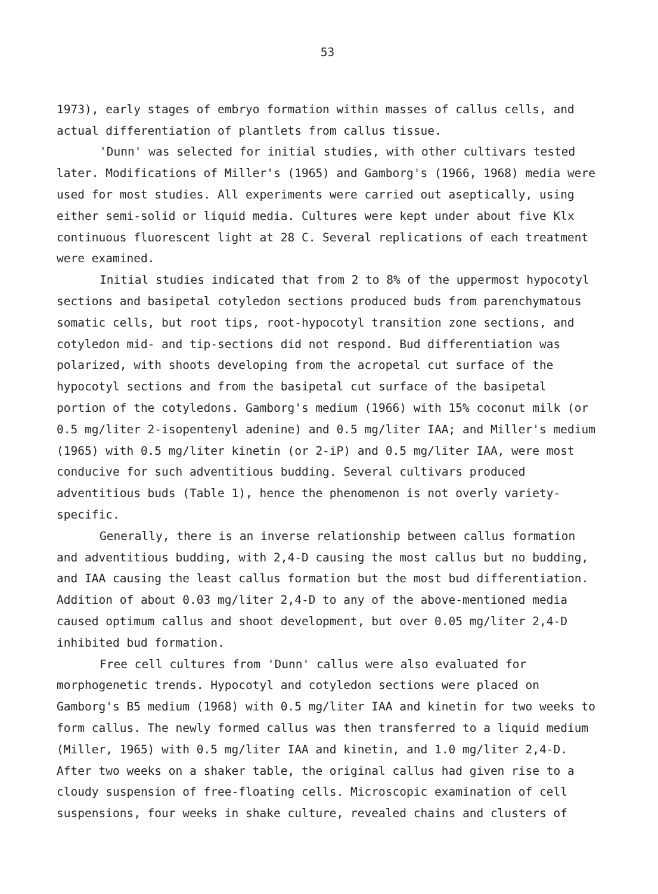53
1973), early stages of embryo formation within masses of callus cells, and actual differentiation of plantlets from callus tissue.
'Dunn' was selected for initial studies, with other cultivars tested later. Modifications of Miller's (1965) and Gamborg's (1966, 1968) media were used for most studies. All experiments were carried out aseptically, using either semi-solid or liquid media. Cultures were kept under about five Klx continuous fluorescent light at 28 C. Several replications of each treatment were examined.
Initial studies indicated that from 2 to 8% of the uppermost hypocotyl sections and basipetal cotyledon sections produced buds from parenchymatous somatic cells, but root tips, root-hypocotyl transition zone sections, and cotyledon mid- and tip-sections did not respond. Bud differentiation was polarized, with shoots developing from the acropetal cut surface of the hypocotyl sections and from the basipetal cut surface of the basipetal portion of the cotyledons. Gamborg's medium (1966) with 15% coconut milk (or 0.5 mg/liter 2-isopentenyl adenine) and 0.5 mg/liter IAA; and Miller's medium (1965) with 0.5 mg/liter kinetin (or 2-iP) and 0.5 mg/liter IAA, were most conducive for such adventitious budding. Several cultivars produced adventitious buds (Table 1), hence the phenomenon is not overly variety-specific.
Generally, there is an inverse relationship between callus formation and adventitious budding, with 2,4-D causing the most callus but no budding, and IAA causing the least callus formation but the most bud differentiation. Addition of about 0.03 mg/liter 2,4-D to any of the above-mentioned media caused optimum callus and shoot development, but over 0.05 mg/liter 2,4-D inhibited bud formation.
Free cell cultures from 'Dunn' callus were also evaluated for morphogenetic trends. Hypocotyl and cotyledon sections were placed on Gamborg's B5 medium (1968) with 0.5 mg/liter IAA and kinetin for two weeks to form callus. The newly formed callus was then transferred to a liquid medium (Miller, 1965) with 0.5 mg/liter IAA and kinetin, and 1.0 mg/liter 2,4-D. After two weeks on a shaker table, the original callus had given rise to a cloudy suspension of free-floating cells. Microscopic examination of cell suspensions, four weeks in shake culture, revealed chains and clusters of